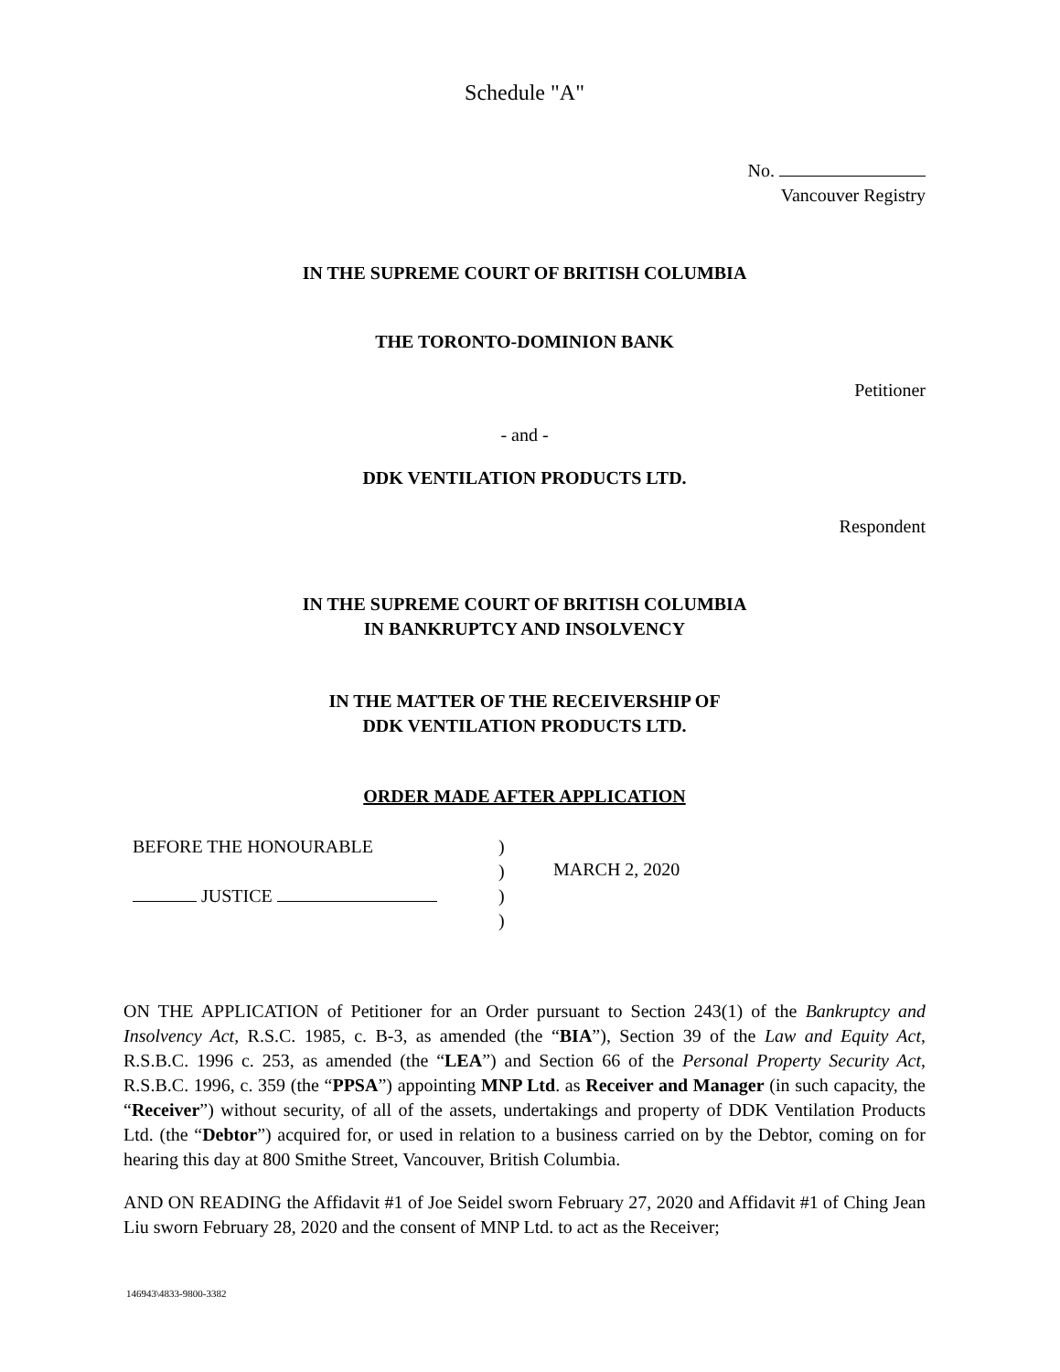Schedule "A"
No.
Vancouver Registry
IN THE SUPREME COURT OF BRITISH COLUMBIA
THE TORONTO-DOMINION BANK
Petitioner
- and -
DDK VENTILATION PRODUCTS LTD.
Respondent
IN THE SUPREME COURT OF BRITISH COLUMBIA
IN BANKRUPTCY AND INSOLVENCY
IN THE MATTER OF THE RECEIVERSHIP OF
DDK VENTILATION PRODUCTS LTD.
ORDER MADE AFTER APPLICATION
BEFORE THE HONOURABLE
JUSTICE
)
)
)
)
MARCH 2, 2020
ON THE APPLICATION of Petitioner for an Order pursuant to Section 243(1) of the Bankruptcy and Insolvency Act, R.S.C. 1985, c. B-3, as amended (the “BIA”), Section 39 of the Law and Equity Act, R.S.B.C. 1996 c. 253, as amended (the “LEA”) and Section 66 of the Personal Property Security Act, R.S.B.C. 1996, c. 359 (the “PPSA”) appointing MNP Ltd. as Receiver and Manager (in such capacity, the “Receiver”) without security, of all of the assets, undertakings and property of DDK Ventilation Products Ltd. (the “Debtor”) acquired for, or used in relation to a business carried on by the Debtor, coming on for hearing this day at 800 Smithe Street, Vancouver, British Columbia.
AND ON READING the Affidavit #1 of Joe Seidel sworn February 27, 2020 and Affidavit #1 of Ching Jean Liu sworn February 28, 2020 and the consent of MNP Ltd. to act as the Receiver;
146943\4833-9800-3382